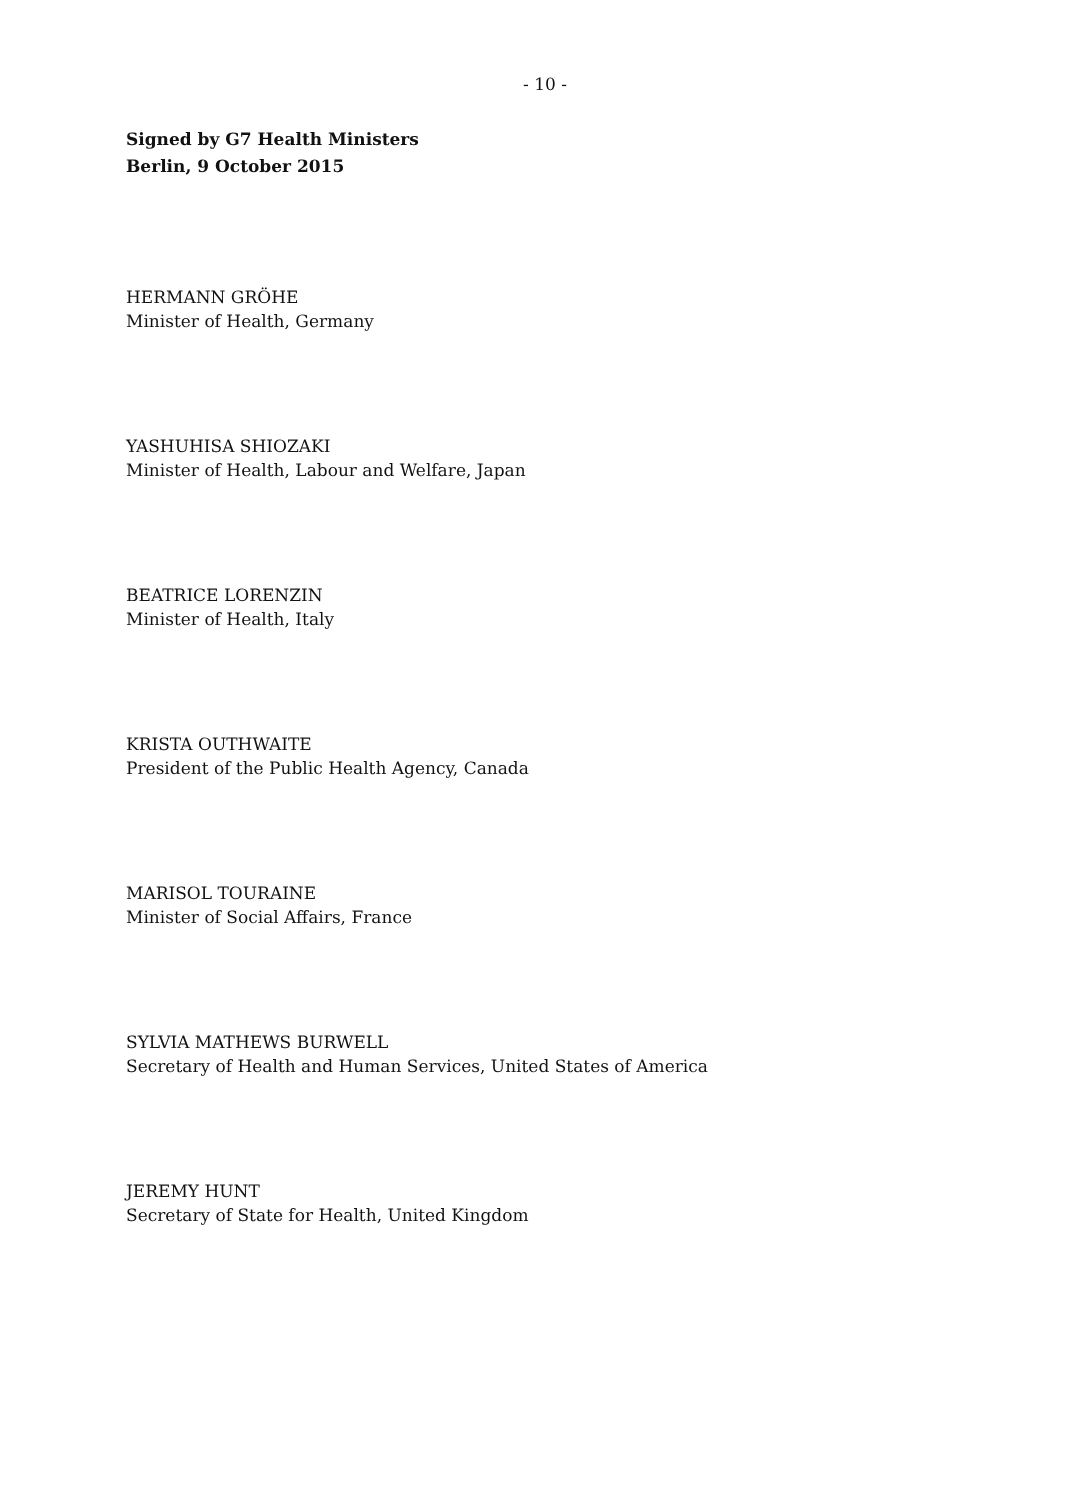- 10 -
Signed by G7 Health Ministers
Berlin, 9 October 2015
HERMANN GRÖHE
Minister of Health, Germany
YASHUHISA SHIOZAKI
Minister of Health, Labour and Welfare, Japan
BEATRICE LORENZIN
Minister of Health, Italy
KRISTA OUTHWAITE
President of the Public Health Agency, Canada
MARISOL TOURAINE
Minister of Social Affairs, France
SYLVIA MATHEWS BURWELL
Secretary of Health and Human Services, United States of America
JEREMY HUNT
Secretary of State for Health, United Kingdom